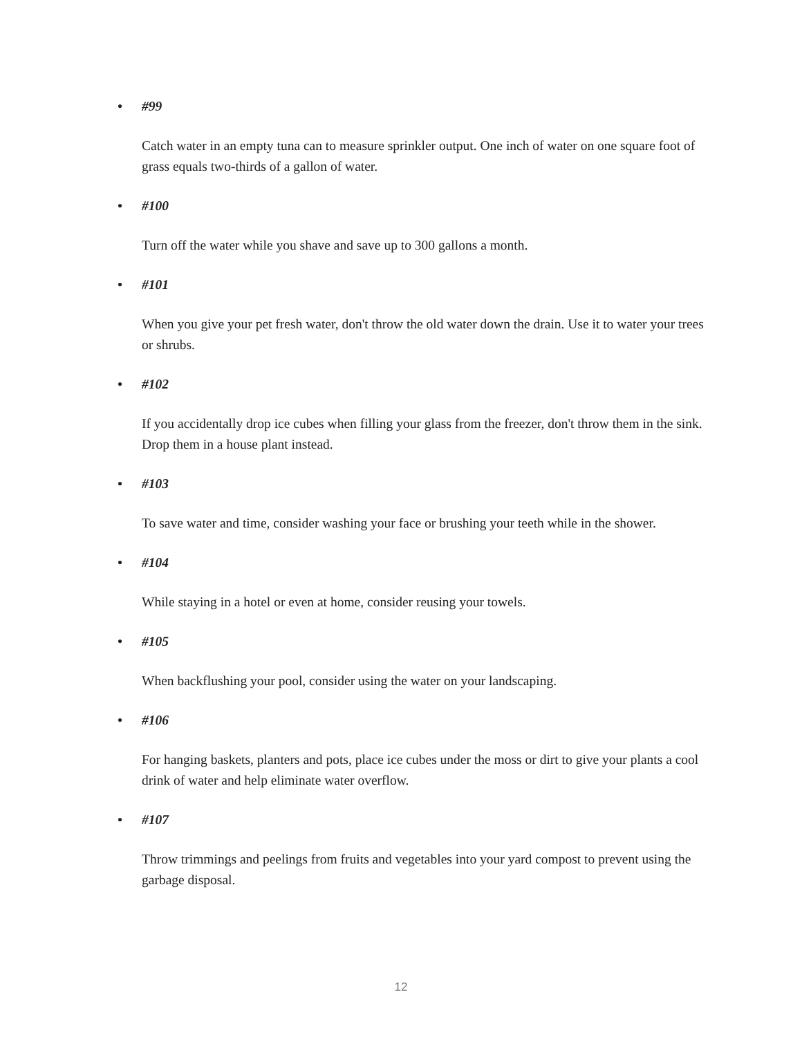• #99
Catch water in an empty tuna can to measure sprinkler output. One inch of water on one square foot of grass equals two-thirds of a gallon of water.
• #100
Turn off the water while you shave and save up to 300 gallons a month.
• #101
When you give your pet fresh water, don't throw the old water down the drain. Use it to water your trees or shrubs.
• #102
If you accidentally drop ice cubes when filling your glass from the freezer, don't throw them in the sink. Drop them in a house plant instead.
• #103
To save water and time, consider washing your face or brushing your teeth while in the shower.
• #104
While staying in a hotel or even at home, consider reusing your towels.
• #105
When backflushing your pool, consider using the water on your landscaping.
• #106
For hanging baskets, planters and pots, place ice cubes under the moss or dirt to give your plants a cool drink of water and help eliminate water overflow.
• #107
Throw trimmings and peelings from fruits and vegetables into your yard compost to prevent using the garbage disposal.
12